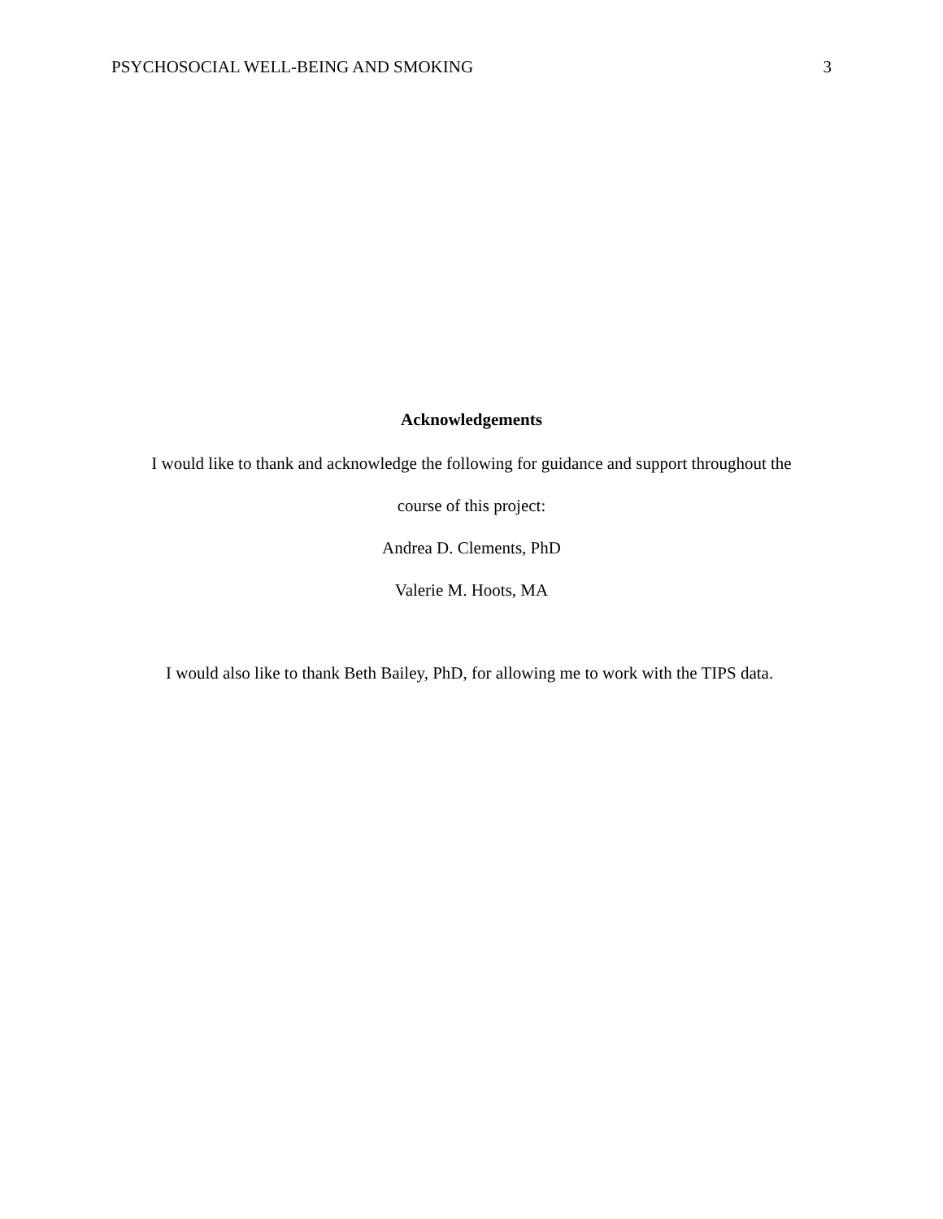PSYCHOSOCIAL WELL-BEING AND SMOKING 3
Acknowledgements
I would like to thank and acknowledge the following for guidance and support throughout the
course of this project:
Andrea D. Clements, PhD
Valerie M. Hoots, MA
I would also like to thank Beth Bailey, PhD, for allowing me to work with the TIPS data.